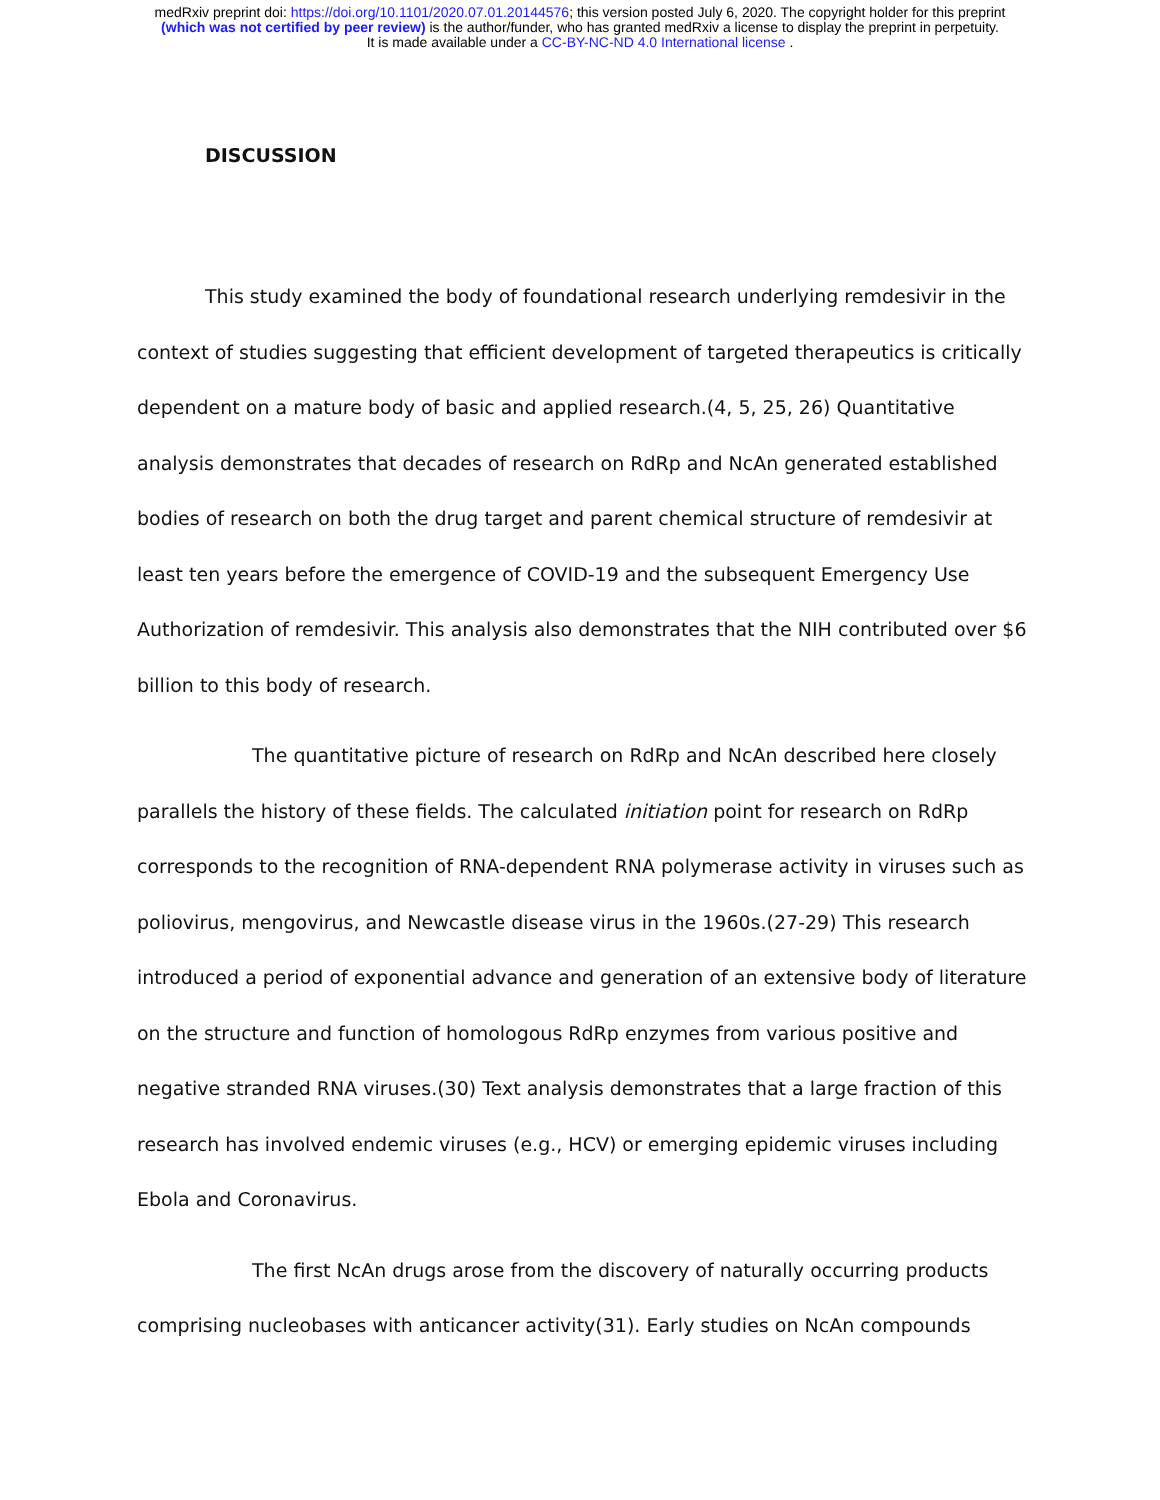medRxiv preprint doi: https://doi.org/10.1101/2020.07.01.20144576; this version posted July 6, 2020. The copyright holder for this preprint
(which was not certified by peer review) is the author/funder, who has granted medRxiv a license to display the preprint in perpetuity.
It is made available under a CC-BY-NC-ND 4.0 International license .
DISCUSSION
This study examined the body of foundational research underlying remdesivir in the context of studies suggesting that efficient development of targeted therapeutics is critically dependent on a mature body of basic and applied research.(4, 5, 25, 26) Quantitative analysis demonstrates that decades of research on RdRp and NcAn generated established bodies of research on both the drug target and parent chemical structure of remdesivir at least ten years before the emergence of COVID-19 and the subsequent Emergency Use Authorization of remdesivir. This analysis also demonstrates that the NIH contributed over $6 billion to this body of research.
The quantitative picture of research on RdRp and NcAn described here closely parallels the history of these fields. The calculated initiation point for research on RdRp corresponds to the recognition of RNA-dependent RNA polymerase activity in viruses such as poliovirus, mengovirus, and Newcastle disease virus in the 1960s.(27-29) This research introduced a period of exponential advance and generation of an extensive body of literature on the structure and function of homologous RdRp enzymes from various positive and negative stranded RNA viruses.(30) Text analysis demonstrates that a large fraction of this research has involved endemic viruses (e.g., HCV) or emerging epidemic viruses including Ebola and Coronavirus.
The first NcAn drugs arose from the discovery of naturally occurring products comprising nucleobases with anticancer activity(31). Early studies on NcAn compounds